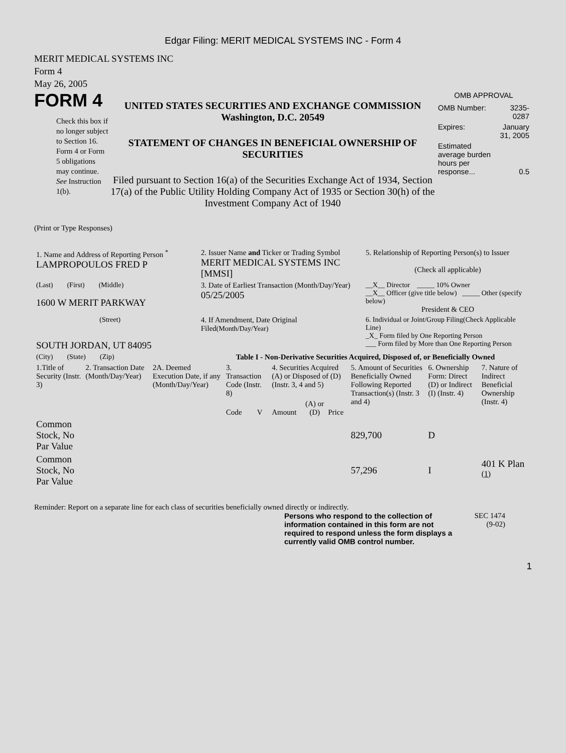Edgar Filing: MERIT MEDICAL SYSTEMS INC - Form 4
MERIT MEDICAL SYSTEMS INC
Form 4
May 26, 2005
FORM 4
Check this box if no longer subject to Section 16. Form 4 or Form 5 obligations may continue. See Instruction 1(b).
UNITED STATES SECURITIES AND EXCHANGE COMMISSION
Washington, D.C. 20549
STATEMENT OF CHANGES IN BENEFICIAL OWNERSHIP OF SECURITIES
Filed pursuant to Section 16(a) of the Securities Exchange Act of 1934, Section 17(a) of the Public Utility Holding Company Act of 1935 or Section 30(h) of the Investment Company Act of 1940
OMB APPROVAL
| OMB Number: | 3235-0287 |
| Expires: | January 31, 2005 |
| Estimated average burden hours per response... | 0.5 |
(Print or Type Responses)
| 1. Name and Address of Reporting Person <sup>*</sup> LAMPROPOULOS FRED P | 2. Issuer Name and Ticker or Trading Symbol MERIT MEDICAL SYSTEMS INC [MMSI] | 5. Relationship of Reporting Person(s) to Issuer (Check all applicable) |
| (Last) (First) (Middle) 1600 W MERIT PARKWAY | 3. Date of Earliest Transaction (Month/Day/Year) 05/25/2005 | __X__ Director _____ 10% Owner __X__ Officer (give title below) _____ Other (specify below) President & CEO |
| (Street) SOUTH JORDAN, UT 84095 | 4. If Amendment, Date Original Filed (Month/Day/Year) | 6. Individual or Joint/Group Filing(Check Applicable Line) _X_ Form filed by One Reporting Person ___ Form filed by More than One Reporting Person |
| (City) (State) (Zip) | Table I - Non-Derivative Securities Acquired, Disposed of, or Beneficially Owned | |
| 1.Title of Security (Instr. 3) | 2. Transaction Date (Month/Day/Year) | 2A. Deemed Execution Date, if any (Month/Day/Year) | 3. Transaction Code (Instr. 8) | | 4. Securities Acquired (A) or Disposed of (D) (Instr. 3, 4 and 5) | | | 5. Amount of Securities Beneficially Owned Following Reported Transaction(s) (Instr. 3 and 4) | 6. Ownership Form: Direct (D) or Indirect (I) (Instr. 4) | 7. Nature of Indirect Beneficial Ownership (Instr. 4) |
| --- | --- | --- | --- | --- | --- | --- | --- | --- | --- | --- |
| | | | Code | V | Amount | (A) or (D) | Price | | | |
| Common Stock, No Par Value | | | | | | | | 829,700 | D | |
| Common Stock, No Par Value | | | | | | | | 57,296 | I | 401 K Plan <sup>(1)</sup> |
Reminder: Report on a separate line for each class of securities beneficially owned directly or indirectly.
Persons who respond to the collection of information contained in this form are not required to respond unless the form displays a currently valid OMB control number.
SEC 1474
(9-02)
1